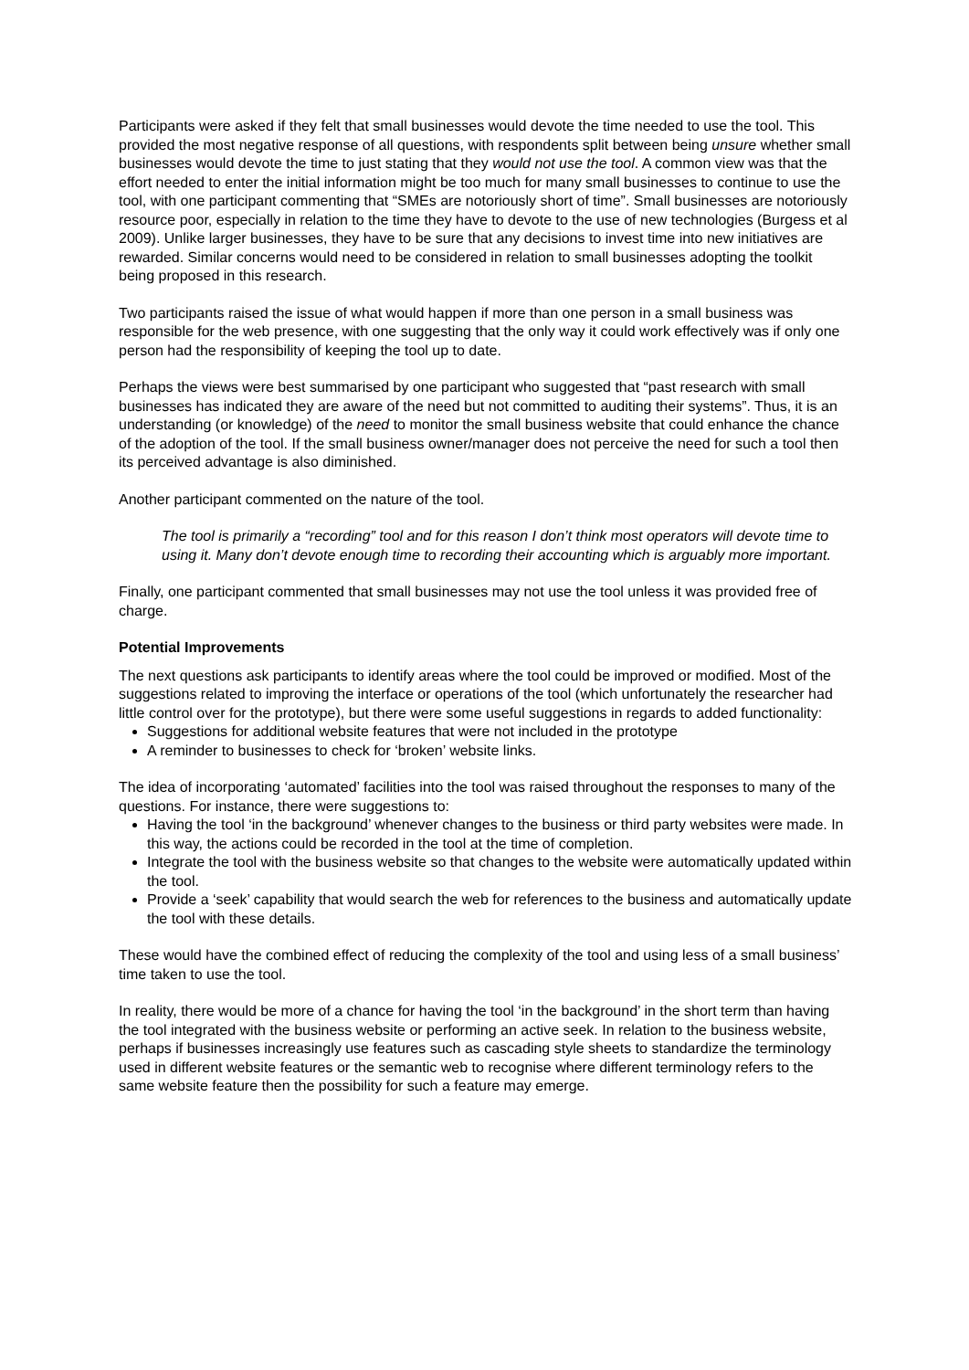Participants were asked if they felt that small businesses would devote the time needed to use the tool. This provided the most negative response of all questions, with respondents split between being unsure whether small businesses would devote the time to just stating that they would not use the tool. A common view was that the effort needed to enter the initial information might be too much for many small businesses to continue to use the tool, with one participant commenting that “SMEs are notoriously short of time”. Small businesses are notoriously resource poor, especially in relation to the time they have to devote to the use of new technologies (Burgess et al 2009). Unlike larger businesses, they have to be sure that any decisions to invest time into new initiatives are rewarded. Similar concerns would need to be considered in relation to small businesses adopting the toolkit being proposed in this research.
Two participants raised the issue of what would happen if more than one person in a small business was responsible for the web presence, with one suggesting that the only way it could work effectively was if only one person had the responsibility of keeping the tool up to date.
Perhaps the views were best summarised by one participant who suggested that “past research with small businesses has indicated they are aware of the need but not committed to auditing their systems”. Thus, it is an understanding (or knowledge) of the need to monitor the small business website that could enhance the chance of the adoption of the tool. If the small business owner/manager does not perceive the need for such a tool then its perceived advantage is also diminished.
Another participant commented on the nature of the tool.
The tool is primarily a “recording” tool and for this reason I don’t think most operators will devote time to using it. Many don’t devote enough time to recording their accounting which is arguably more important.
Finally, one participant commented that small businesses may not use the tool unless it was provided free of charge.
Potential Improvements
The next questions ask participants to identify areas where the tool could be improved or modified. Most of the suggestions related to improving the interface or operations of the tool (which unfortunately the researcher had little control over for the prototype), but there were some useful suggestions in regards to added functionality:
Suggestions for additional website features that were not included in the prototype
A reminder to businesses to check for ‘broken’ website links.
The idea of incorporating ‘automated’ facilities into the tool was raised throughout the responses to many of the questions. For instance, there were suggestions to:
Having the tool ‘in the background’ whenever changes to the business or third party websites were made. In this way, the actions could be recorded in the tool at the time of completion.
Integrate the tool with the business website so that changes to the website were automatically updated within the tool.
Provide a ‘seek’ capability that would search the web for references to the business and automatically update the tool with these details.
These would have the combined effect of reducing the complexity of the tool and using less of a small business’ time taken to use the tool.
In reality, there would be more of a chance for having the tool ‘in the background’ in the short term than having the tool integrated with the business website or performing an active seek. In relation to the business website, perhaps if businesses increasingly use features such as cascading style sheets to standardize the terminology used in different website features or the semantic web to recognise where different terminology refers to the same website feature then the possibility for such a feature may emerge.